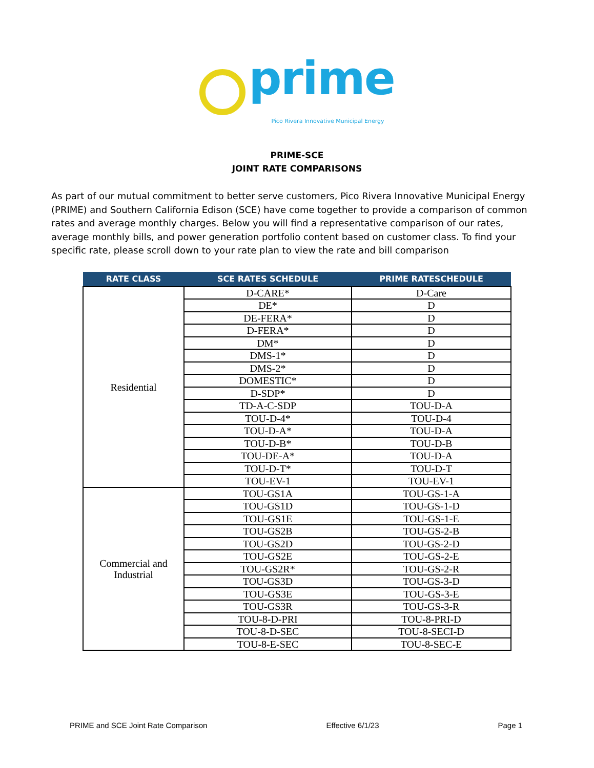prime
Pico Rivera Innovative Municipal Energy
PRIME-SCE
JOINT RATE COMPARISONS
As part of our mutual commitment to better serve customers, Pico Rivera Innovative Municipal Energy (PRIME) and Southern California Edison (SCE) have come together to provide a comparison of common rates and average monthly charges. Below you will find a representative comparison of our rates, average monthly bills, and power generation portfolio content based on customer class. To find your specific rate, please scroll down to your rate plan to view the rate and bill comparison
| RATE CLASS | SCE RATES SCHEDULE | PRIME RATESCHEDULE |
| --- | --- | --- |
| Residential | D-CARE* | D-Care |
| | DE* | D |
| | DE-FERA* | D |
| | D-FERA* | D |
| | DM* | D |
| | DMS-1* | D |
| | DMS-2* | D |
| | DOMESTIC* | D |
| | D-SDP* | D |
| | TD-A-C-SDP | TOU-D-A |
| | TOU-D-4* | TOU-D-4 |
| | TOU-D-A* | TOU-D-A |
| | TOU-D-B* | TOU-D-B |
| | TOU-DE-A* | TOU-D-A |
| | TOU-D-T* | TOU-D-T |
| | TOU-EV-1 | TOU-EV-1 |
| Commercial and Industrial | TOU-GS1A | TOU-GS-1-A |
| | TOU-GS1D | TOU-GS-1-D |
| | TOU-GS1E | TOU-GS-1-E |
| | TOU-GS2B | TOU-GS-2-B |
| | TOU-GS2D | TOU-GS-2-D |
| | TOU-GS2E | TOU-GS-2-E |
| | TOU-GS2R* | TOU-GS-2-R |
| | TOU-GS3D | TOU-GS-3-D |
| | TOU-GS3E | TOU-GS-3-E |
| | TOU-GS3R | TOU-GS-3-R |
| | TOU-8-D-PRI | TOU-8-PRI-D |
| | TOU-8-D-SEC | TOU-8-SECI-D |
| | TOU-8-E-SEC | TOU-8-SEC-E |
PRIME and SCE Joint Rate Comparison Effective 6/1/23 Page 1